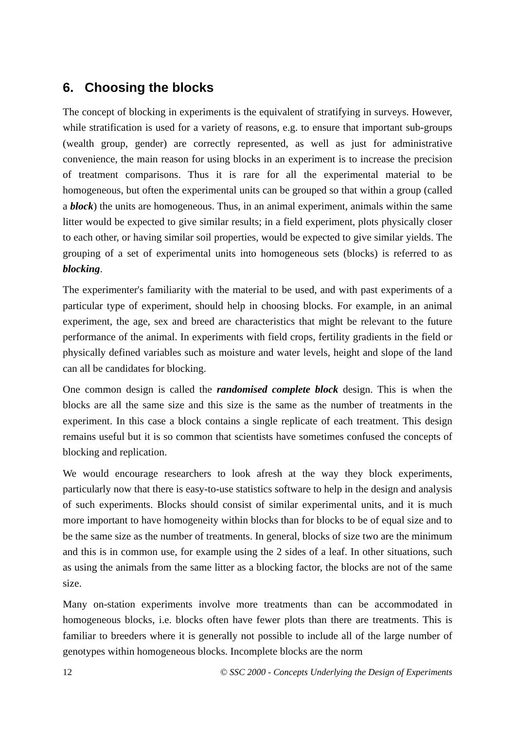6. Choosing the blocks
The concept of blocking in experiments is the equivalent of stratifying in surveys. However, while stratification is used for a variety of reasons, e.g. to ensure that important sub-groups (wealth group, gender) are correctly represented, as well as just for administrative convenience, the main reason for using blocks in an experiment is to increase the precision of treatment comparisons. Thus it is rare for all the experimental material to be homogeneous, but often the experimental units can be grouped so that within a group (called a block) the units are homogeneous. Thus, in an animal experiment, animals within the same litter would be expected to give similar results; in a field experiment, plots physically closer to each other, or having similar soil properties, would be expected to give similar yields. The grouping of a set of experimental units into homogeneous sets (blocks) is referred to as blocking.
The experimenter's familiarity with the material to be used, and with past experiments of a particular type of experiment, should help in choosing blocks. For example, in an animal experiment, the age, sex and breed are characteristics that might be relevant to the future performance of the animal. In experiments with field crops, fertility gradients in the field or physically defined variables such as moisture and water levels, height and slope of the land can all be candidates for blocking.
One common design is called the randomised complete block design. This is when the blocks are all the same size and this size is the same as the number of treatments in the experiment. In this case a block contains a single replicate of each treatment. This design remains useful but it is so common that scientists have sometimes confused the concepts of blocking and replication.
We would encourage researchers to look afresh at the way they block experiments, particularly now that there is easy-to-use statistics software to help in the design and analysis of such experiments. Blocks should consist of similar experimental units, and it is much more important to have homogeneity within blocks than for blocks to be of equal size and to be the same size as the number of treatments. In general, blocks of size two are the minimum and this is in common use, for example using the 2 sides of a leaf. In other situations, such as using the animals from the same litter as a blocking factor, the blocks are not of the same size.
Many on-station experiments involve more treatments than can be accommodated in homogeneous blocks, i.e. blocks often have fewer plots than there are treatments. This is familiar to breeders where it is generally not possible to include all of the large number of genotypes within homogeneous blocks. Incomplete blocks are the norm
12 © SSC 2000 - Concepts Underlying the Design of Experiments